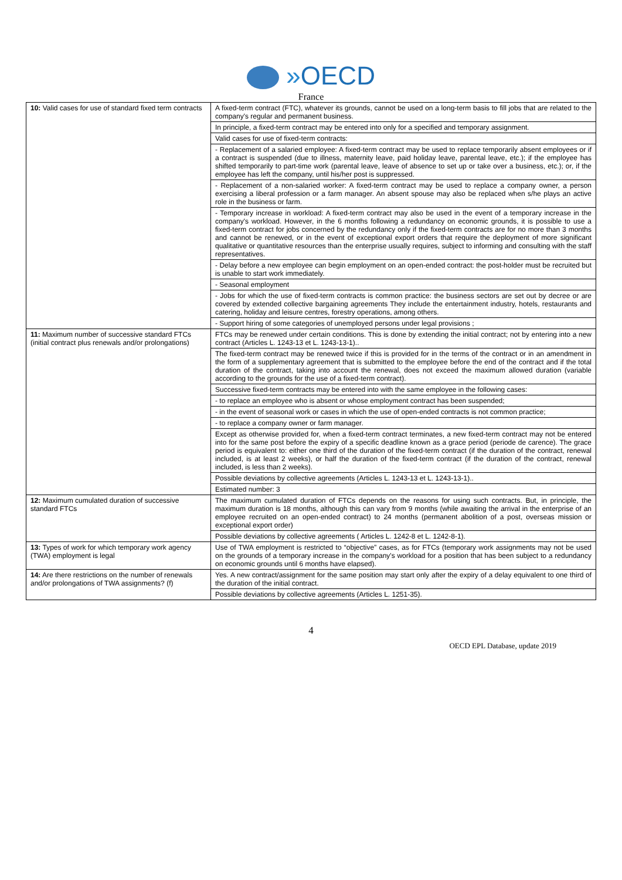»OECD
France
| 10: Valid cases for use of standard fixed term contracts | A fixed-term contract (FTC), whatever its grounds, cannot be used on a long-term basis to fill jobs that are related to the company's regular and permanent business. In principle, a fixed-term contract may be entered into only for a specified and temporary assignment. Valid cases for use of fixed-term contracts: - Replacement of a salaried employee: A fixed-term contract may be used to replace temporarily absent employees or if a contract is suspended (due to illness, maternity leave, paid holiday leave, parental leave, etc.); if the employee has shifted temporarily to part-time work (parental leave, leave of absence to set up or take over a business, etc.); or, if the employee has left the company, until his/her post is suppressed. - Replacement of a non-salaried worker: A fixed-term contract may be used to replace a company owner, a person exercising a liberal profession or a farm manager. An absent spouse may also be replaced when s/he plays an active role in the business or farm. - Temporary increase in workload: A fixed-term contract may also be used in the event of a temporary increase in the company's workload. However, in the 6 months following a redundancy on economic grounds, it is possible to use a fixed-term contract for jobs concerned by the redundancy only if the fixed-term contracts are for no more than 3 months and cannot be renewed, or in the event of exceptional export orders that require the deployment of more significant qualitative or quantitative resources than the enterprise usually requires, subject to informing and consulting with the staff representatives. - Delay before a new employee can begin employment on an open-ended contract: the post-holder must be recruited but is unable to start work immediately. - Seasonal employment - Jobs for which the use of fixed-term contracts is common practice: the business sectors are set out by decree or are covered by extended collective bargaining agreements They include the entertainment industry, hotels, restaurants and catering, holiday and leisure centres, forestry operations, among others. - Support hiring of some categories of unemployed persons under legal provisions ; |
| 11: Maximum number of successive standard FTCs (initial contract plus renewals and/or prolongations) | FTCs may be renewed under certain conditions. This is done by extending the initial contract; not by entering into a new contract (Articles L. 1243-13 et L. 1243-13-1).. The fixed-term contract may be renewed twice if this is provided for in the terms of the contract or in an amendment in the form of a supplementary agreement that is submitted to the employee before the end of the contract and if the total duration of the contract, taking into account the renewal, does not exceed the maximum allowed duration (variable according to the grounds for the use of a fixed-term contract). Successive fixed-term contracts may be entered into with the same employee in the following cases: - to replace an employee who is absent or whose employment contract has been suspended; - in the event of seasonal work or cases in which the use of open-ended contracts is not common practice; - to replace a company owner or farm manager. Except as otherwise provided for, when a fixed-term contract terminates, a new fixed-term contract may not be entered into for the same post before the expiry of a specific deadline known as a grace period (periode de carence). The grace period is equivalent to: either one third of the duration of the fixed-term contract (if the duration of the contract, renewal included, is at least 2 weeks), or half the duration of the fixed-term contract (if the duration of the contract, renewal included, is less than 2 weeks). Possible deviations by collective agreements (Articles L. 1243-13 et L. 1243-13-1).. Estimated number: 3 |
| 12: Maximum cumulated duration of successive standard FTCs | The maximum cumulated duration of FTCs depends on the reasons for using such contracts. But, in principle, the maximum duration is 18 months, although this can vary from 9 months (while awaiting the arrival in the enterprise of an employee recruited on an open-ended contract) to 24 months (permanent abolition of a post, overseas mission or exceptional export order) Possible deviations by collective agreements ( Articles L. 1242-8 et L. 1242-8-1). |
| 13: Types of work for which temporary work agency (TWA) employment is legal | Use of TWA employment is restricted to “objective” cases, as for FTCs (temporary work assignments may not be used on the grounds of a temporary increase in the company's workload for a position that has been subject to a redundancy on economic grounds until 6 months have elapsed). |
| 14: Are there restrictions on the number of renewals and/or prolongations of TWA assignments? (f) | Yes. A new contract/assignment for the same position may start only after the expiry of a delay equivalent to one third of the duration of the initial contract. Possible deviations by collective agreements (Articles L. 1251-35). |
4
OECD EPL Database, update 2019